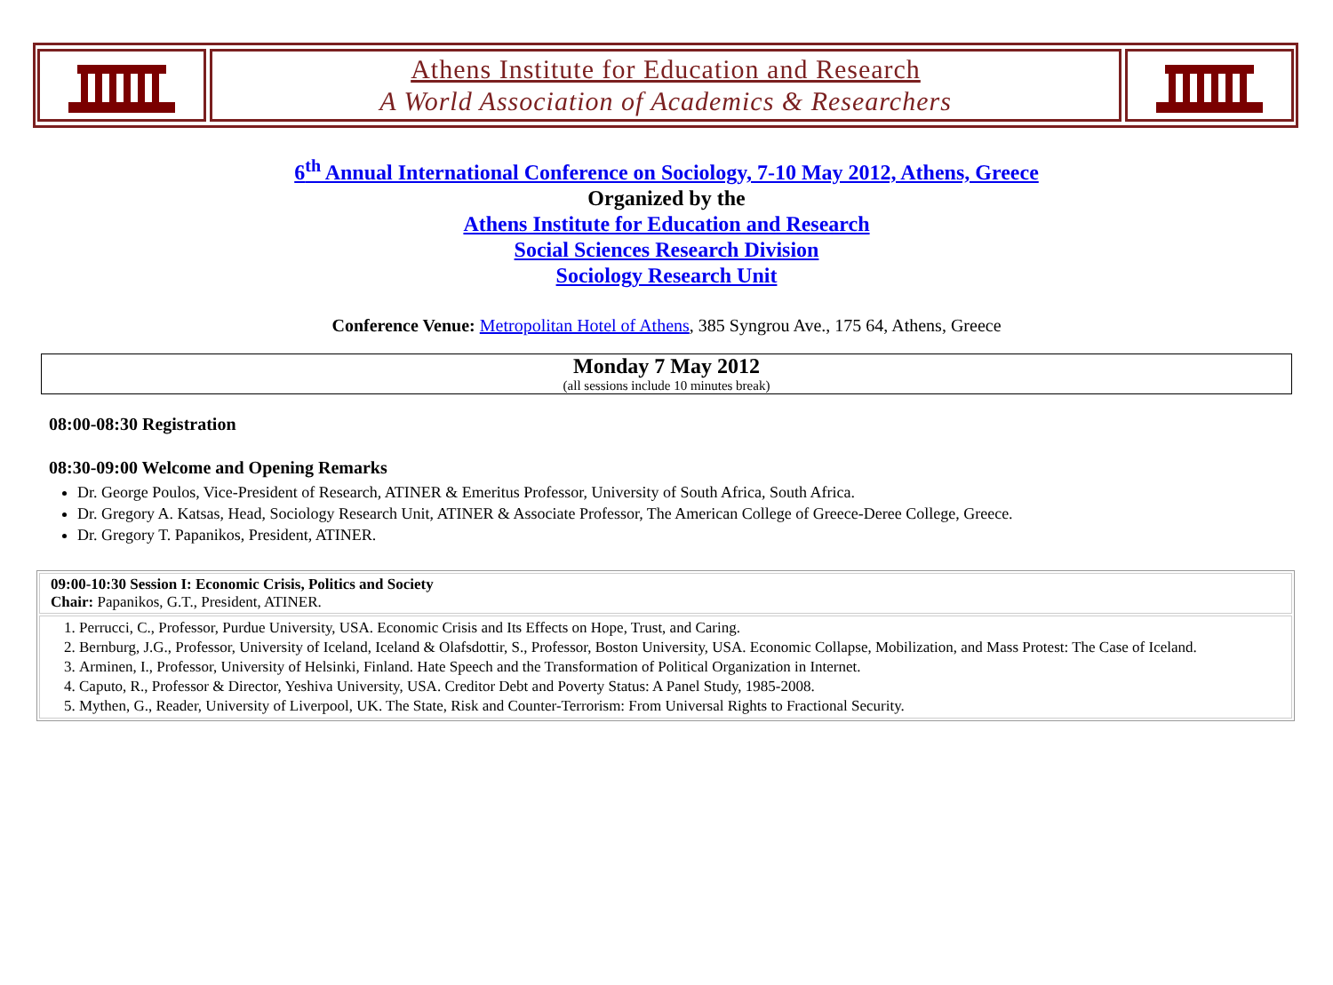Athens Institute for Education and Research
A World Association of Academics & Researchers
6<sup>th</sup> Annual International Conference on Sociology, 7-10 May 2012, Athens, Greece
Organized by the
Athens Institute for Education and Research
Social Sciences Research Division
Sociology Research Unit
Conference Venue: Metropolitan Hotel of Athens, 385 Syngrou Ave., 175 64, Athens, Greece
Monday 7 May 2012
(all sessions include 10 minutes break)
08:00-08:30 Registration
08:30-09:00 Welcome and Opening Remarks
Dr. George Poulos, Vice-President of Research, ATINER & Emeritus Professor, University of South Africa, South Africa.
Dr. Gregory A. Katsas, Head, Sociology Research Unit, ATINER & Associate Professor, The American College of Greece-Deree College, Greece.
Dr. Gregory T. Papanikos, President, ATINER.
| 09:00-10:30 Session I: Economic Crisis, Politics and Society Chair: Papanikos, G.T., President, ATINER. |
| 1. Perrucci, C., Professor, Purdue University, USA. Economic Crisis and Its Effects on Hope, Trust, and Caring. 2. Bernburg, J.G., Professor, University of Iceland, Iceland & Olafsdottir, S., Professor, Boston University, USA. Economic Collapse, Mobilization, and Mass Protest: The Case of Iceland. 3. Arminen, I., Professor, University of Helsinki, Finland. Hate Speech and the Transformation of Political Organization in Internet. 4. Caputo, R., Professor & Director, Yeshiva University, USA. Creditor Debt and Poverty Status: A Panel Study, 1985-2008. 5. Mythen, G., Reader, University of Liverpool, UK. The State, Risk and Counter-Terrorism: From Universal Rights to Fractional Security. |